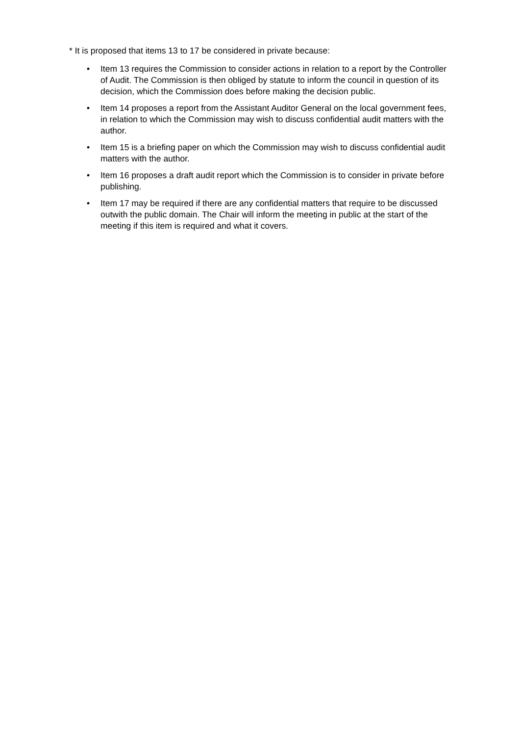* It is proposed that items 13 to 17 be considered in private because:
• Item 13 requires the Commission to consider actions in relation to a report by the Controller of Audit. The Commission is then obliged by statute to inform the council in question of its decision, which the Commission does before making the decision public.
• Item 14 proposes a report from the Assistant Auditor General on the local government fees, in relation to which the Commission may wish to discuss confidential audit matters with the author.
• Item 15 is a briefing paper on which the Commission may wish to discuss confidential audit matters with the author.
• Item 16 proposes a draft audit report which the Commission is to consider in private before publishing.
• Item 17 may be required if there are any confidential matters that require to be discussed outwith the public domain. The Chair will inform the meeting in public at the start of the meeting if this item is required and what it covers.